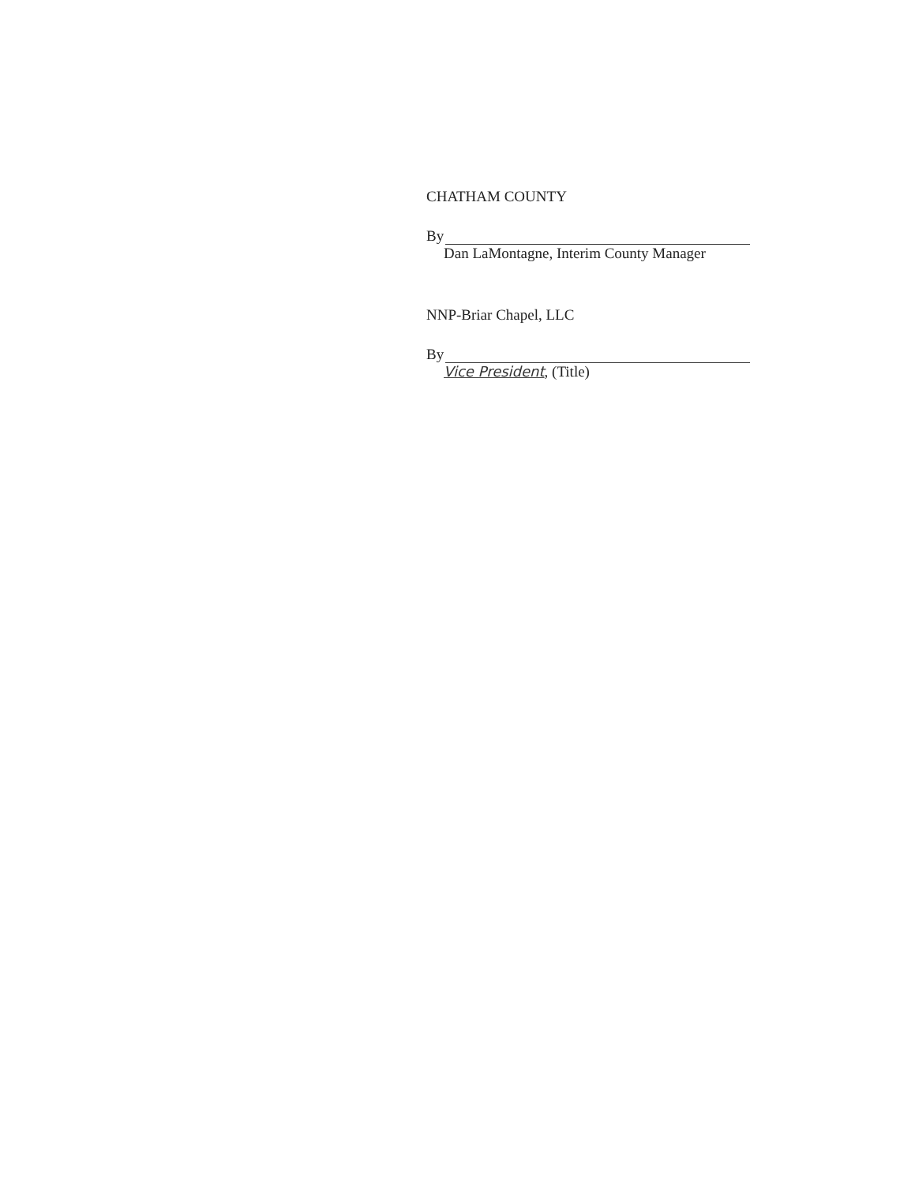CHATHAM COUNTY
By
Dan LaMontagne, Interim County Manager
NNP-Briar Chapel, LLC
By
Vice President, (Title)